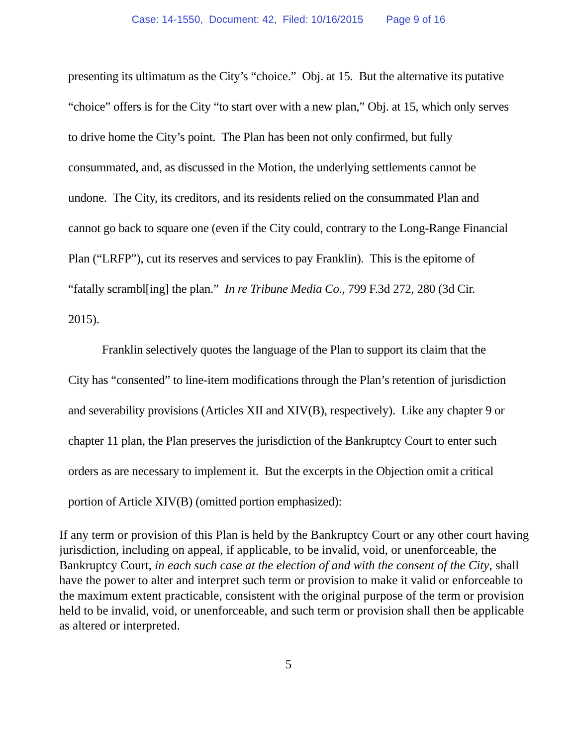Case: 14-1550, Document: 42, Filed: 10/16/2015 Page 9 of 16
presenting its ultimatum as the City’s “choice.” Obj. at 15. But the alternative its putative “choice” offers is for the City “to start over with a new plan,” Obj. at 15, which only serves to drive home the City’s point. The Plan has been not only confirmed, but fully consummated, and, as discussed in the Motion, the underlying settlements cannot be undone. The City, its creditors, and its residents relied on the consummated Plan and cannot go back to square one (even if the City could, contrary to the Long-Range Financial Plan (“LRFP”), cut its reserves and services to pay Franklin). This is the epitome of “fatally scrambl[ing] the plan.” In re Tribune Media Co., 799 F.3d 272, 280 (3d Cir. 2015).
Franklin selectively quotes the language of the Plan to support its claim that the City has “consented” to line-item modifications through the Plan’s retention of jurisdiction and severability provisions (Articles XII and XIV(B), respectively). Like any chapter 9 or chapter 11 plan, the Plan preserves the jurisdiction of the Bankruptcy Court to enter such orders as are necessary to implement it. But the excerpts in the Objection omit a critical portion of Article XIV(B) (omitted portion emphasized):
If any term or provision of this Plan is held by the Bankruptcy Court or any other court having jurisdiction, including on appeal, if applicable, to be invalid, void, or unenforceable, the Bankruptcy Court, in each such case at the election of and with the consent of the City, shall have the power to alter and interpret such term or provision to make it valid or enforceable to the maximum extent practicable, consistent with the original purpose of the term or provision held to be invalid, void, or unenforceable, and such term or provision shall then be applicable as altered or interpreted.
5